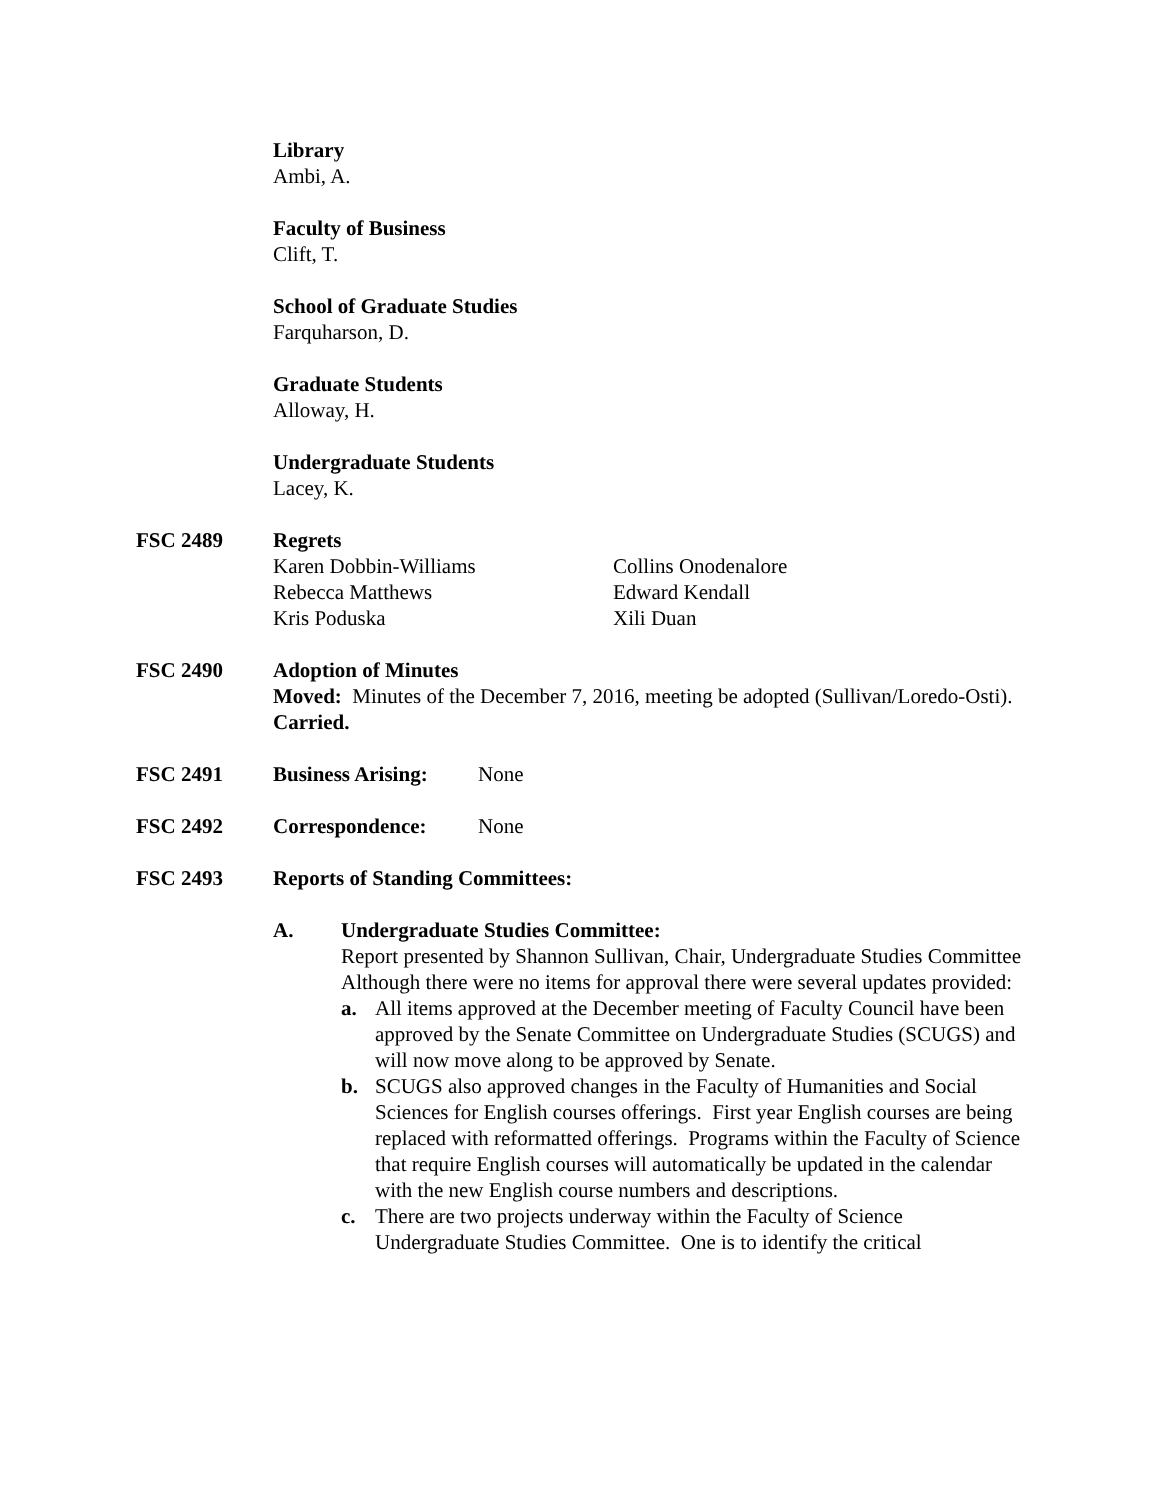Library
Ambi, A.
Faculty of Business
Clift, T.
School of Graduate Studies
Farquharson, D.
Graduate Students
Alloway, H.
Undergraduate Students
Lacey, K.
FSC 2489 Regrets
Karen Dobbin-Williams
Rebecca Matthews
Kris Poduska
Collins Onodenalore
Edward Kendall
Xili Duan
FSC 2490 Adoption of Minutes
Moved: Minutes of the December 7, 2016, meeting be adopted (Sullivan/Loredo-Osti). Carried.
FSC 2491 Business Arising: None
FSC 2492 Correspondence: None
FSC 2493 Reports of Standing Committees:
A. Undergraduate Studies Committee:
Report presented by Shannon Sullivan, Chair, Undergraduate Studies Committee
Although there were no items for approval there were several updates provided:
a. All items approved at the December meeting of Faculty Council have been approved by the Senate Committee on Undergraduate Studies (SCUGS) and will now move along to be approved by Senate.
b. SCUGS also approved changes in the Faculty of Humanities and Social Sciences for English courses offerings. First year English courses are being replaced with reformatted offerings. Programs within the Faculty of Science that require English courses will automatically be updated in the calendar with the new English course numbers and descriptions.
c. There are two projects underway within the Faculty of Science Undergraduate Studies Committee. One is to identify the critical